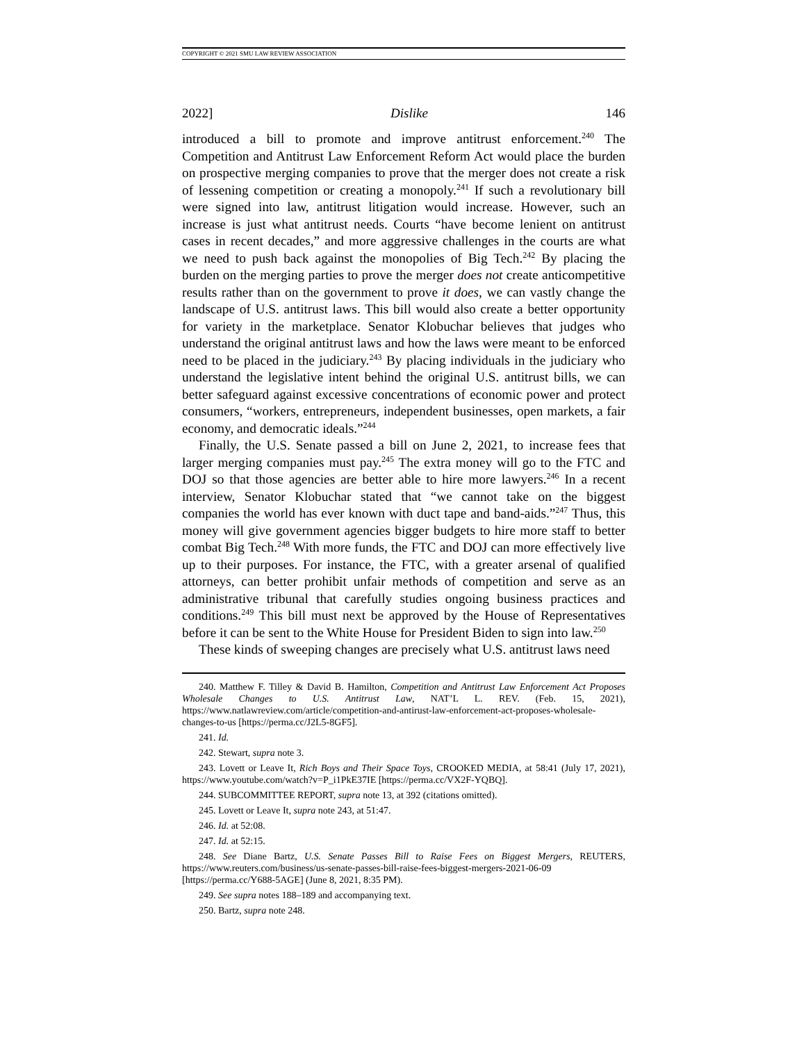COPYRIGHT © 2021 SMU LAW REVIEW ASSOCIATION
2022] Dislike 146
introduced a bill to promote and improve antitrust enforcement.<sup>240</sup> The Competition and Antitrust Law Enforcement Reform Act would place the burden on prospective merging companies to prove that the merger does not create a risk of lessening competition or creating a monopoly.<sup>241</sup> If such a revolutionary bill were signed into law, antitrust litigation would increase. However, such an increase is just what antitrust needs. Courts “have become lenient on antitrust cases in recent decades,” and more aggressive challenges in the courts are what we need to push back against the monopolies of Big Tech.<sup>242</sup> By placing the burden on the merging parties to prove the merger does not create anticompetitive results rather than on the government to prove it does, we can vastly change the landscape of U.S. antitrust laws. This bill would also create a better opportunity for variety in the marketplace. Senator Klobuchar believes that judges who understand the original antitrust laws and how the laws were meant to be enforced need to be placed in the judiciary.<sup>243</sup> By placing individuals in the judiciary who understand the legislative intent behind the original U.S. antitrust bills, we can better safeguard against excessive concentrations of economic power and protect consumers, “workers, entrepreneurs, independent businesses, open markets, a fair economy, and democratic ideals.”<sup>244</sup>
Finally, the U.S. Senate passed a bill on June 2, 2021, to increase fees that larger merging companies must pay.<sup>245</sup> The extra money will go to the FTC and DOJ so that those agencies are better able to hire more lawyers.<sup>246</sup> In a recent interview, Senator Klobuchar stated that “we cannot take on the biggest companies the world has ever known with duct tape and band-aids.”<sup>247</sup> Thus, this money will give government agencies bigger budgets to hire more staff to better combat Big Tech.<sup>248</sup> With more funds, the FTC and DOJ can more effectively live up to their purposes. For instance, the FTC, with a greater arsenal of qualified attorneys, can better prohibit unfair methods of competition and serve as an administrative tribunal that carefully studies ongoing business practices and conditions.<sup>249</sup> This bill must next be approved by the House of Representatives before it can be sent to the White House for President Biden to sign into law.<sup>250</sup>
These kinds of sweeping changes are precisely what U.S. antitrust laws need
240. Matthew F. Tilley & David B. Hamilton, Competition and Antitrust Law Enforcement Act Proposes Wholesale Changes to U.S. Antitrust Law, NAT’L L. REV. (Feb. 15, 2021), https://www.natlawreview.com/article/competition-and-antirust-law-enforcement-act-proposes-wholesale-changes-to-us [https://perma.cc/J2L5-8GF5].
241. Id.
242. Stewart, supra note 3.
243. Lovett or Leave It, Rich Boys and Their Space Toys, CROOKED MEDIA, at 58:41 (July 17, 2021), https://www.youtube.com/watch?v=P_i1PkE37IE [https://perma.cc/VX2F-YQBQ].
244. SUBCOMMITTEE REPORT, supra note 13, at 392 (citations omitted).
245. Lovett or Leave It, supra note 243, at 51:47.
246. Id. at 52:08.
247. Id. at 52:15.
248. See Diane Bartz, U.S. Senate Passes Bill to Raise Fees on Biggest Mergers, REUTERS, https://www.reuters.com/business/us-senate-passes-bill-raise-fees-biggest-mergers-2021-06-09 [https://perma.cc/Y688-5AGE] (June 8, 2021, 8:35 PM).
249. See supra notes 188–189 and accompanying text.
250. Bartz, supra note 248.